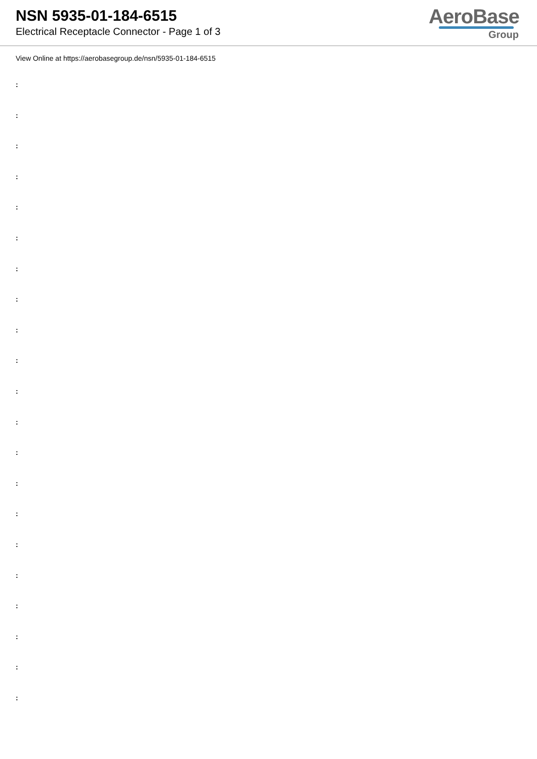NSN 5935-01-184-6515
Electrical Receptacle Connector - Page 1 of 3
AeroBase
Group
View Online at https://aerobasegroup.de/nsn/5935-01-184-6515
:
:
:
:
:
:
:
:
:
:
:
:
:
:
:
:
:
:
:
:
: